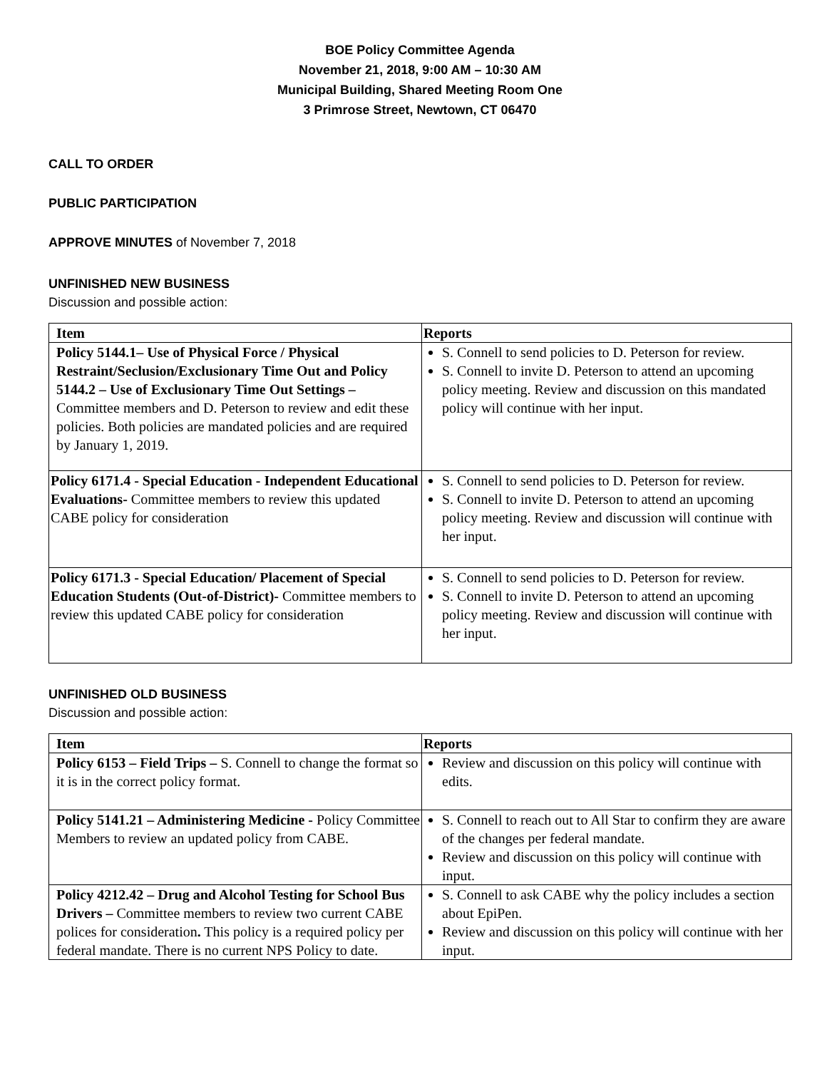BOE Policy Committee Agenda
November 21, 2018, 9:00 AM – 10:30 AM
Municipal Building, Shared Meeting Room One
3 Primrose Street, Newtown, CT 06470
CALL TO ORDER
PUBLIC PARTICIPATION
APPROVE MINUTES of November 7, 2018
UNFINISHED NEW BUSINESS
Discussion and possible action:
| Item | Reports |
| --- | --- |
| Policy 5144.1– Use of Physical Force / Physical Restraint/Seclusion/Exclusionary Time Out and Policy 5144.2 – Use of Exclusionary Time Out Settings – Committee members and D. Peterson to review and edit these policies. Both policies are mandated policies and are required by January 1, 2019. | S. Connell to send policies to D. Peterson for review. S. Connell to invite D. Peterson to attend an upcoming policy meeting. Review and discussion on this mandated policy will continue with her input. |
| Policy 6171.4 - Special Education - Independent Educational Evaluations- Committee members to review this updated CABE policy for consideration | S. Connell to send policies to D. Peterson for review. S. Connell to invite D. Peterson to attend an upcoming policy meeting. Review and discussion will continue with her input. |
| Policy 6171.3 - Special Education/ Placement of Special Education Students (Out-of-District)- Committee members to review this updated CABE policy for consideration | S. Connell to send policies to D. Peterson for review. S. Connell to invite D. Peterson to attend an upcoming policy meeting. Review and discussion will continue with her input. |
UNFINISHED OLD BUSINESS
Discussion and possible action:
| Item | Reports |
| --- | --- |
| Policy 6153 – Field Trips – S. Connell to change the format so it is in the correct policy format. | Review and discussion on this policy will continue with edits. |
| Policy 5141.21 – Administering Medicine - Policy Committee Members to review an updated policy from CABE. | S. Connell to reach out to All Star to confirm they are aware of the changes per federal mandate. Review and discussion on this policy will continue with input. |
| Policy 4212.42 – Drug and Alcohol Testing for School Bus Drivers – Committee members to review two current CABE polices for consideration . This policy is a required policy per federal mandate. There is no current NPS Policy to date. | S. Connell to ask CABE why the policy includes a section about EpiPen. Review and discussion on this policy will continue with her input. |